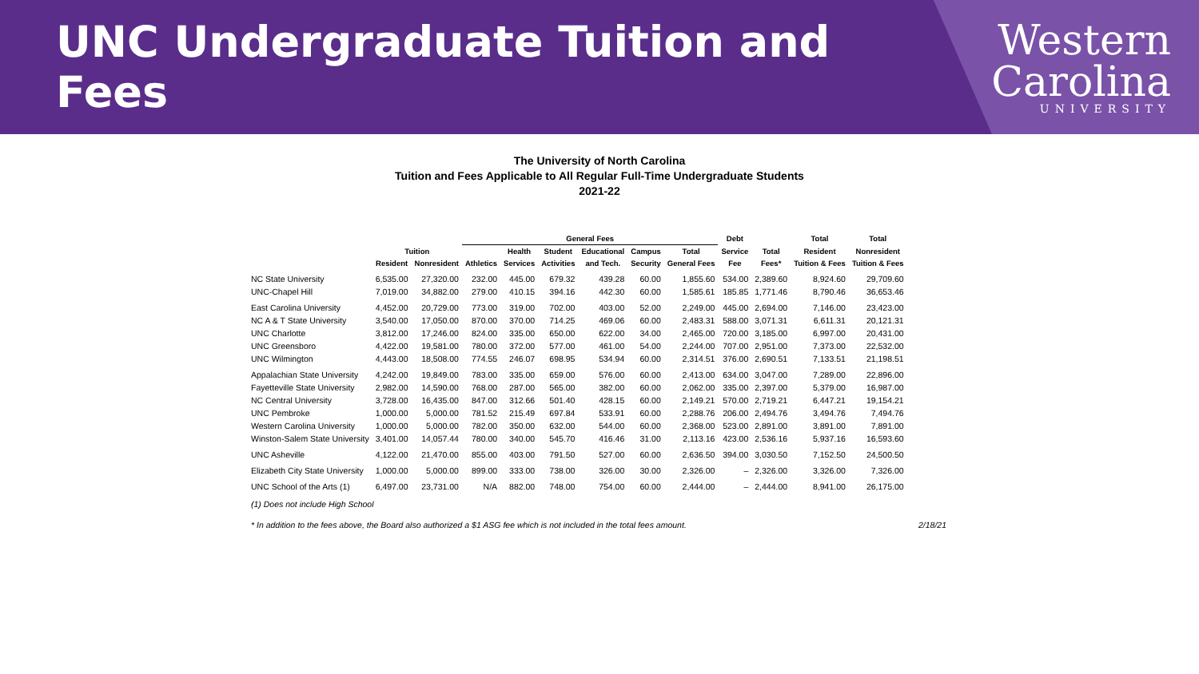UNC Undergraduate Tuition and Fees
Western
Carolina
UNIVERSITY
The University of North Carolina
Tuition and Fees Applicable to All Regular Full-Time Undergraduate Students
2021-22
| | | | General Fees | | | | | | Debt | | Total | Total |
| --- | --- | --- | --- | --- | --- | --- | --- | --- | --- | --- | --- | --- |
| | Tuition | | | Health | Student | Educational | Campus | Total | Service | Total | Resident | Nonresident |
| | Resident | Nonresident | Athletics | Services | Activities | and Tech. | Security | General Fees | Fee | Fees* | Tuition & Fees | Tuition & Fees |
| NC State University | 6,535.00 | 27,320.00 | 232.00 | 445.00 | 679.32 | 439.28 | 60.00 | 1,855.60 | 534.00 | 2,389.60 | 8,924.60 | 29,709.60 |
| UNC-Chapel Hill | 7,019.00 | 34,882.00 | 279.00 | 410.15 | 394.16 | 442.30 | 60.00 | 1,585.61 | 185.85 | 1,771.46 | 8,790.46 | 36,653.46 |
| East Carolina University | 4,452.00 | 20,729.00 | 773.00 | 319.00 | 702.00 | 403.00 | 52.00 | 2,249.00 | 445.00 | 2,694.00 | 7,146.00 | 23,423.00 |
| NC A & T State University | 3,540.00 | 17,050.00 | 870.00 | 370.00 | 714.25 | 469.06 | 60.00 | 2,483.31 | 588.00 | 3,071.31 | 6,611.31 | 20,121.31 |
| UNC Charlotte | 3,812.00 | 17,246.00 | 824.00 | 335.00 | 650.00 | 622.00 | 34.00 | 2,465.00 | 720.00 | 3,185.00 | 6,997.00 | 20,431.00 |
| UNC Greensboro | 4,422.00 | 19,581.00 | 780.00 | 372.00 | 577.00 | 461.00 | 54.00 | 2,244.00 | 707.00 | 2,951.00 | 7,373.00 | 22,532.00 |
| UNC Wilmington | 4,443.00 | 18,508.00 | 774.55 | 246.07 | 698.95 | 534.94 | 60.00 | 2,314.51 | 376.00 | 2,690.51 | 7,133.51 | 21,198.51 |
| Appalachian State University | 4,242.00 | 19,849.00 | 783.00 | 335.00 | 659.00 | 576.00 | 60.00 | 2,413.00 | 634.00 | 3,047.00 | 7,289.00 | 22,896.00 |
| Fayetteville State University | 2,982.00 | 14,590.00 | 768.00 | 287.00 | 565.00 | 382.00 | 60.00 | 2,062.00 | 335.00 | 2,397.00 | 5,379.00 | 16,987.00 |
| NC Central University | 3,728.00 | 16,435.00 | 847.00 | 312.66 | 501.40 | 428.15 | 60.00 | 2,149.21 | 570.00 | 2,719.21 | 6,447.21 | 19,154.21 |
| UNC Pembroke | 1,000.00 | 5,000.00 | 781.52 | 215.49 | 697.84 | 533.91 | 60.00 | 2,288.76 | 206.00 | 2,494.76 | 3,494.76 | 7,494.76 |
| Western Carolina University | 1,000.00 | 5,000.00 | 782.00 | 350.00 | 632.00 | 544.00 | 60.00 | 2,368.00 | 523.00 | 2,891.00 | 3,891.00 | 7,891.00 |
| Winston-Salem State University | 3,401.00 | 14,057.44 | 780.00 | 340.00 | 545.70 | 416.46 | 31.00 | 2,113.16 | 423.00 | 2,536.16 | 5,937.16 | 16,593.60 |
| UNC Asheville | 4,122.00 | 21,470.00 | 855.00 | 403.00 | 791.50 | 527.00 | 60.00 | 2,636.50 | 394.00 | 3,030.50 | 7,152.50 | 24,500.50 |
| Elizabeth City State University | 1,000.00 | 5,000.00 | 899.00 | 333.00 | 738.00 | 326.00 | 30.00 | 2,326.00 | – | 2,326.00 | 3,326.00 | 7,326.00 |
| UNC School of the Arts (1) | 6,497.00 | 23,731.00 | N/A | 882.00 | 748.00 | 754.00 | 60.00 | 2,444.00 | – | 2,444.00 | 8,941.00 | 26,175.00 |
(1) Does not include High School
* In addition to the fees above, the Board also authorized a $1 ASG fee which is not included in the total fees amount. 2/18/21